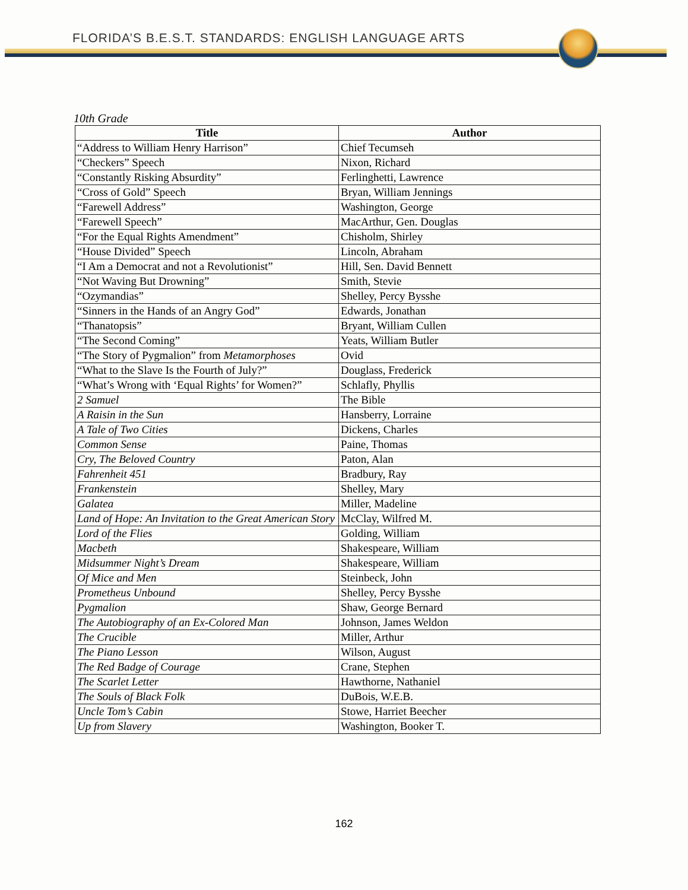FLORIDA’S B.E.S.T. STANDARDS: ENGLISH LANGUAGE ARTS
10th Grade
| Title | Author |
| --- | --- |
| “Address to William Henry Harrison” | Chief Tecumseh |
| “Checkers” Speech | Nixon, Richard |
| “Constantly Risking Absurdity” | Ferlinghetti, Lawrence |
| “Cross of Gold” Speech | Bryan, William Jennings |
| “Farewell Address” | Washington, George |
| “Farewell Speech” | MacArthur, Gen. Douglas |
| “For the Equal Rights Amendment” | Chisholm, Shirley |
| “House Divided” Speech | Lincoln, Abraham |
| “I Am a Democrat and not a Revolutionist” | Hill, Sen. David Bennett |
| “Not Waving But Drowning” | Smith, Stevie |
| “Ozymandias” | Shelley, Percy Bysshe |
| “Sinners in the Hands of an Angry God” | Edwards, Jonathan |
| “Thanatopsis” | Bryant, William Cullen |
| “The Second Coming” | Yeats, William Butler |
| “The Story of Pygmalion” from Metamorphoses | Ovid |
| “What to the Slave Is the Fourth of July?” | Douglass, Frederick |
| “What’s Wrong with ‘Equal Rights’ for Women?” | Schlafly, Phyllis |
| 2 Samuel | The Bible |
| A Raisin in the Sun | Hansberry, Lorraine |
| A Tale of Two Cities | Dickens, Charles |
| Common Sense | Paine, Thomas |
| Cry, The Beloved Country | Paton, Alan |
| Fahrenheit 451 | Bradbury, Ray |
| Frankenstein | Shelley, Mary |
| Galatea | Miller, Madeline |
| Land of Hope: An Invitation to the Great American Story | McClay, Wilfred M. |
| Lord of the Flies | Golding, William |
| Macbeth | Shakespeare, William |
| Midsummer Night’s Dream | Shakespeare, William |
| Of Mice and Men | Steinbeck, John |
| Prometheus Unbound | Shelley, Percy Bysshe |
| Pygmalion | Shaw, George Bernard |
| The Autobiography of an Ex-Colored Man | Johnson, James Weldon |
| The Crucible | Miller, Arthur |
| The Piano Lesson | Wilson, August |
| The Red Badge of Courage | Crane, Stephen |
| The Scarlet Letter | Hawthorne, Nathaniel |
| The Souls of Black Folk | DuBois, W.E.B. |
| Uncle Tom’s Cabin | Stowe, Harriet Beecher |
| Up from Slavery | Washington, Booker T. |
162